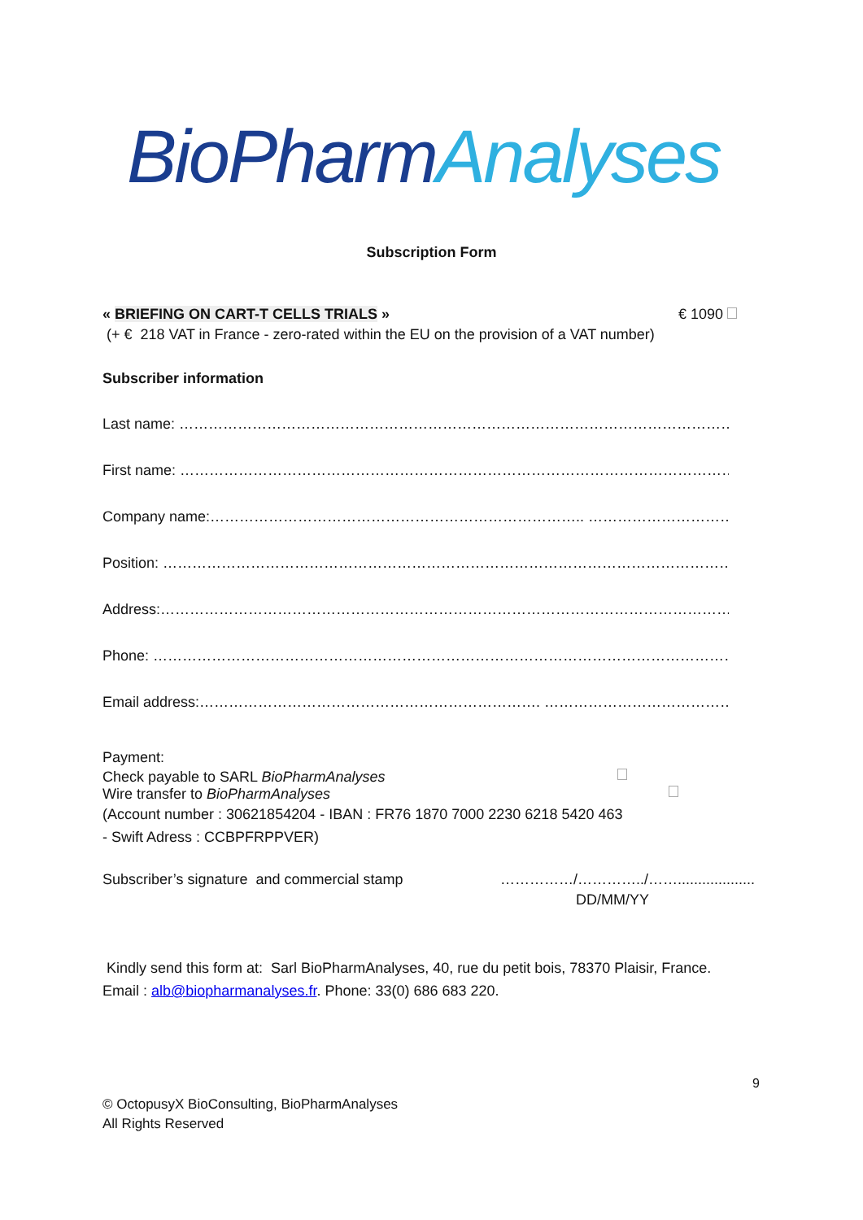BioPharmAnalyses
Subscription Form
« BRIEFING ON CART-T CELLS TRIALS » € 1090
(+ € 218 VAT in France - zero-rated within the EU on the provision of a VAT number)
Subscriber information
Last name: ……………………………………………………………………………………………………………
First name: ……………………………………………………………………………………………………………
Company name:………………………………………………………………….. …………………………………….
Position: ……………………………………………………………………………………………………………….
Address:………………………………………………………………………………………………………………….
Phone: …………………………………………………………………………………………………………………….
Email address:……………………………………………………………. ………………………………………
Payment:
Check payable to SARL BioPharmAnalyses
Wire transfer to BioPharmAnalyses
(Account number : 30621854204 - IBAN : FR76 1870 7000 2230 6218 5420 463
- Swift Adress : CCBPFRPPVER)
Subscriber’s signature and commercial stamp ……………/…………../……...................
DD/MM/YY
Kindly send this form at: Sarl BioPharmAnalyses, 40, rue du petit bois, 78370 Plaisir, France.
Email : alb@biopharmanalyses.fr. Phone: 33(0) 686 683 220.
9
© OctopusyX BioConsulting, BioPharmAnalyses
All Rights Reserved